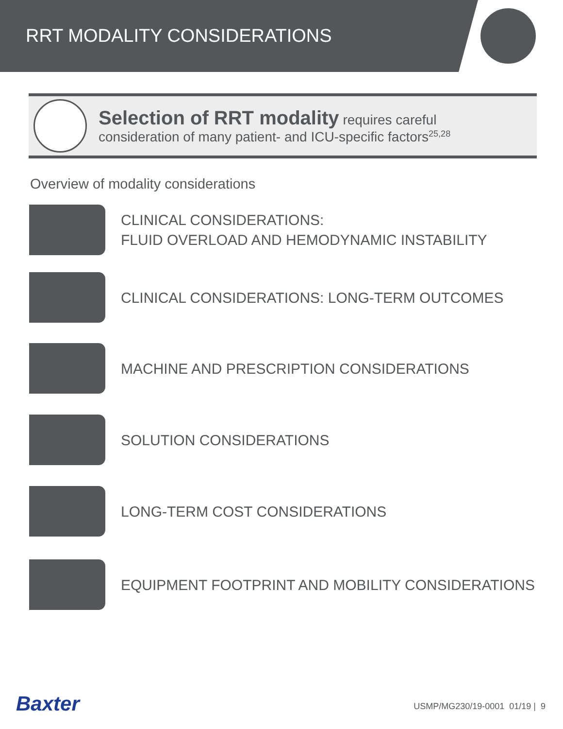RRT MODALITY CONSIDERATIONS
Selection of RRT modality requires careful
consideration of many patient- and ICU-specific factors<sup>25,28</sup>
Overview of modality considerations
CLINICAL CONSIDERATIONS:
FLUID OVERLOAD AND HEMODYNAMIC INSTABILITY
CLINICAL CONSIDERATIONS: LONG-TERM OUTCOMES
MACHINE AND PRESCRIPTION CONSIDERATIONS
SOLUTION CONSIDERATIONS
LONG-TERM COST CONSIDERATIONS
EQUIPMENT FOOTPRINT AND MOBILITY CONSIDERATIONS
Baxter USMP/MG230/19-0001 01/19 | 9